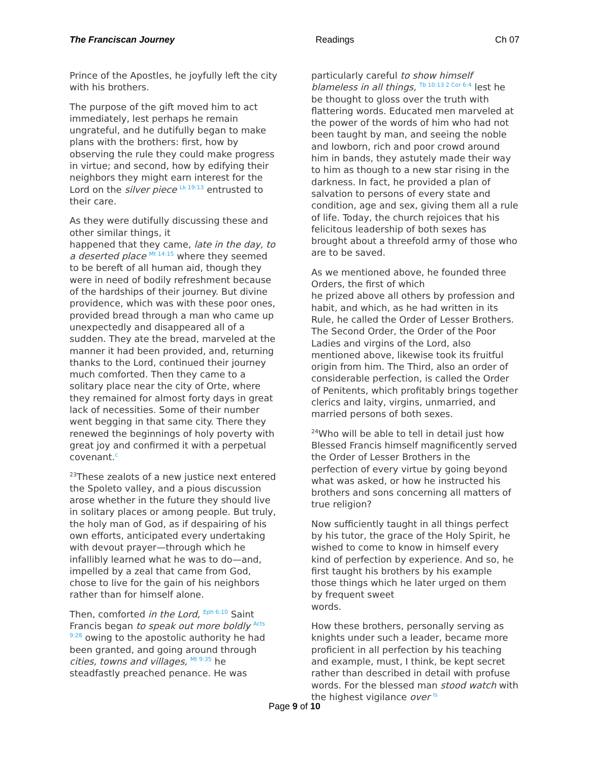The Franciscan Journey Readings Ch 07
Prince of the Apostles, he joyfully left the city with his brothers.
The purpose of the gift moved him to act immediately, lest perhaps he remain ungrateful, and he dutifully began to make plans with the brothers: first, how by observing the rule they could make progress in virtue; and second, how by edifying their neighbors they might earn interest for the Lord on the silver piece Lk 19:13 entrusted to their care.
As they were dutifully discussing these and other similar things, it
happened that they came, late in the day, to a deserted place Mt 14:15 where they seemed to be bereft of all human aid, though they were in need of bodily refreshment because of the hardships of their journey. But divine providence, which was with these poor ones, provided bread through a man who came up unexpectedly and disappeared all of a sudden. They ate the bread, marveled at the manner it had been provided, and, returning thanks to the Lord, continued their journey much comforted. Then they came to a solitary place near the city of Orte, where they remained for almost forty days in great lack of necessities. Some of their number went begging in that same city. There they renewed the beginnings of holy poverty with great joy and confirmed it with a perpetual covenant.c
<sup>23</sup> These zealots of a new justice next entered the Spoleto valley, and a pious discussion arose whether in the future they should live in solitary places or among people. But truly, the holy man of God, as if despairing of his own efforts, anticipated every undertaking with devout prayer—through which he infallibly learned what he was to do—and, impelled by a zeal that came from God, chose to live for the gain of his neighbors rather than for himself alone.
Then, comforted in the Lord, Eph 6:10 Saint Francis began to speak out more boldly Acts 9:28 owing to the apostolic authority he had been granted, and going around through cities, towns and villages, Mt 9:35 he steadfastly preached penance. He was
particularly careful to show himself blameless in all things, Tb 10:13 2 Cor 6:4 lest he be thought to gloss over the truth with flattering words. Educated men marveled at the power of the words of him who had not been taught by man, and seeing the noble and lowborn, rich and poor crowd around him in bands, they astutely made their way to him as though to a new star rising in the darkness. In fact, he provided a plan of salvation to persons of every state and condition, age and sex, giving them all a rule of life. Today, the church rejoices that his felicitous leadership of both sexes has brought about a threefold army of those who are to be saved.
As we mentioned above, he founded three Orders, the first of which
he prized above all others by profession and habit, and which, as he had written in its Rule, he called the Order of Lesser Brothers. The Second Order, the Order of the Poor Ladies and virgins of the Lord, also mentioned above, likewise took its fruitful origin from him. The Third, also an order of considerable perfection, is called the Order of Penitents, which profitably brings together clerics and laity, virgins, unmarried, and married persons of both sexes.
<sup>24</sup> Who will be able to tell in detail just how Blessed Francis himself magnificently served the Order of Lesser Brothers in the perfection of every virtue by going beyond what was asked, or how he instructed his brothers and sons concerning all matters of true religion?
Now sufficiently taught in all things perfect by his tutor, the grace of the Holy Spirit, he wished to come to know in himself every kind of perfection by experience. And so, he first taught his brothers by his example those things which he later urged on them by frequent sweet
words.
How these brothers, personally serving as knights under such a leader, became more proficient in all perfection by his teaching and example, must, I think, be kept secret rather than described in detail with profuse words. For the blessed man stood watch with the highest vigilance over Is
Page 9 of 10